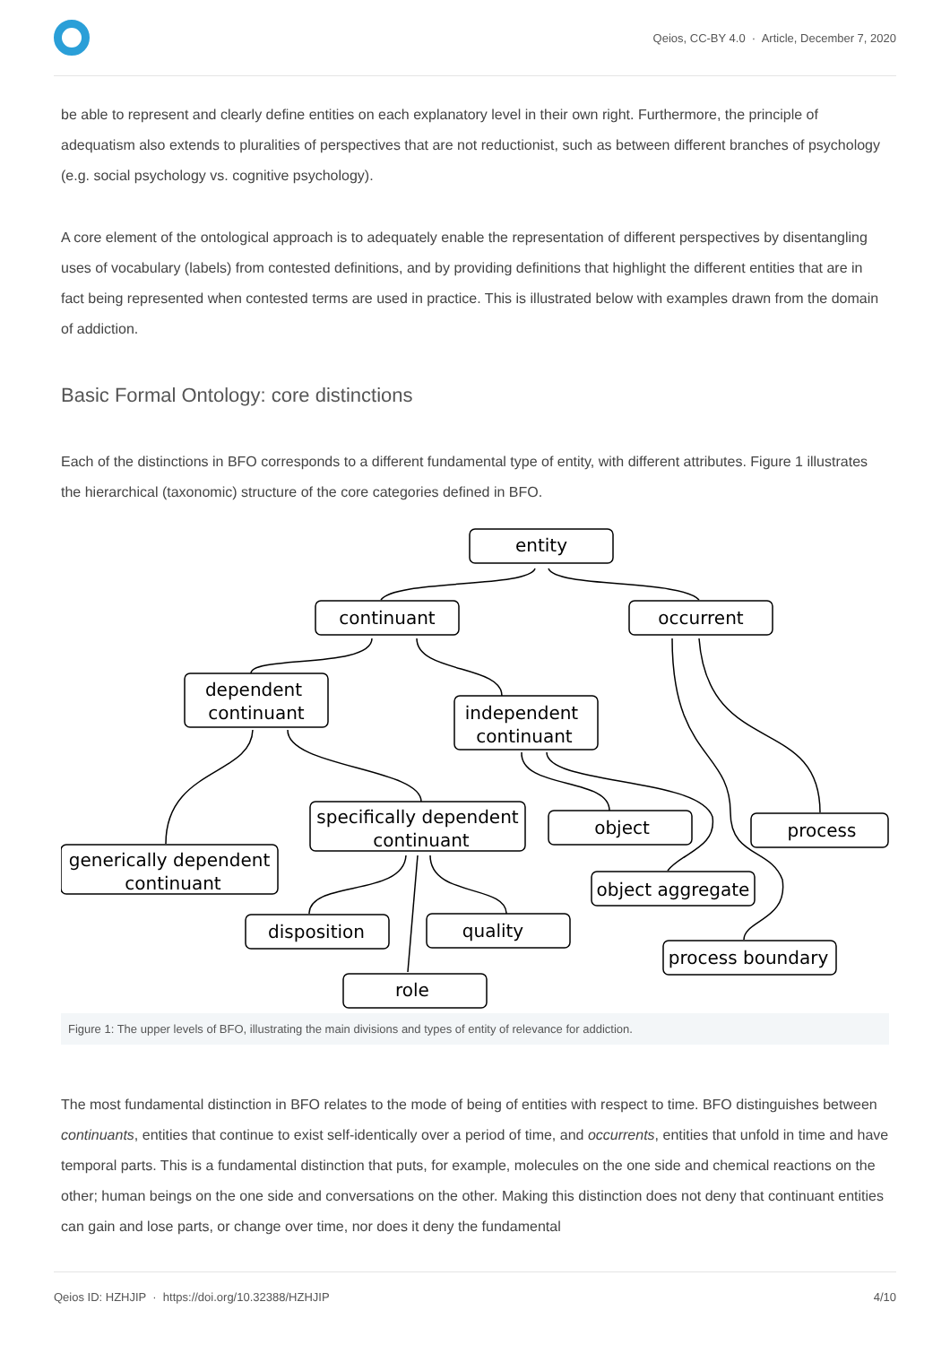Qeios, CC-BY 4.0 · Article, December 7, 2020
be able to represent and clearly define entities on each explanatory level in their own right. Furthermore, the principle of adequatism also extends to pluralities of perspectives that are not reductionist, such as between different branches of psychology (e.g. social psychology vs. cognitive psychology).
A core element of the ontological approach is to adequately enable the representation of different perspectives by disentangling uses of vocabulary (labels) from contested definitions, and by providing definitions that highlight the different entities that are in fact being represented when contested terms are used in practice. This is illustrated below with examples drawn from the domain of addiction.
Basic Formal Ontology: core distinctions
Each of the distinctions in BFO corresponds to a different fundamental type of entity, with different attributes. Figure 1 illustrates the hierarchical (taxonomic) structure of the core categories defined in BFO.
entity
continuant
occurrent
dependent
continuant
independent
continuant
specifically dependent
continuant
object
process
generically dependent
continuant
object aggregate
disposition
quality
process boundary
role
Figure 1: The upper levels of BFO, illustrating the main divisions and types of entity of relevance for addiction.
The most fundamental distinction in BFO relates to the mode of being of entities with respect to time. BFO distinguishes between continuants, entities that continue to exist self-identically over a period of time, and occurrents, entities that unfold in time and have temporal parts. This is a fundamental distinction that puts, for example, molecules on the one side and chemical reactions on the other; human beings on the one side and conversations on the other. Making this distinction does not deny that continuant entities can gain and lose parts, or change over time, nor does it deny the fundamental
Qeios ID: HZHJIP · https://doi.org/10.32388/HZHJIP
4/10